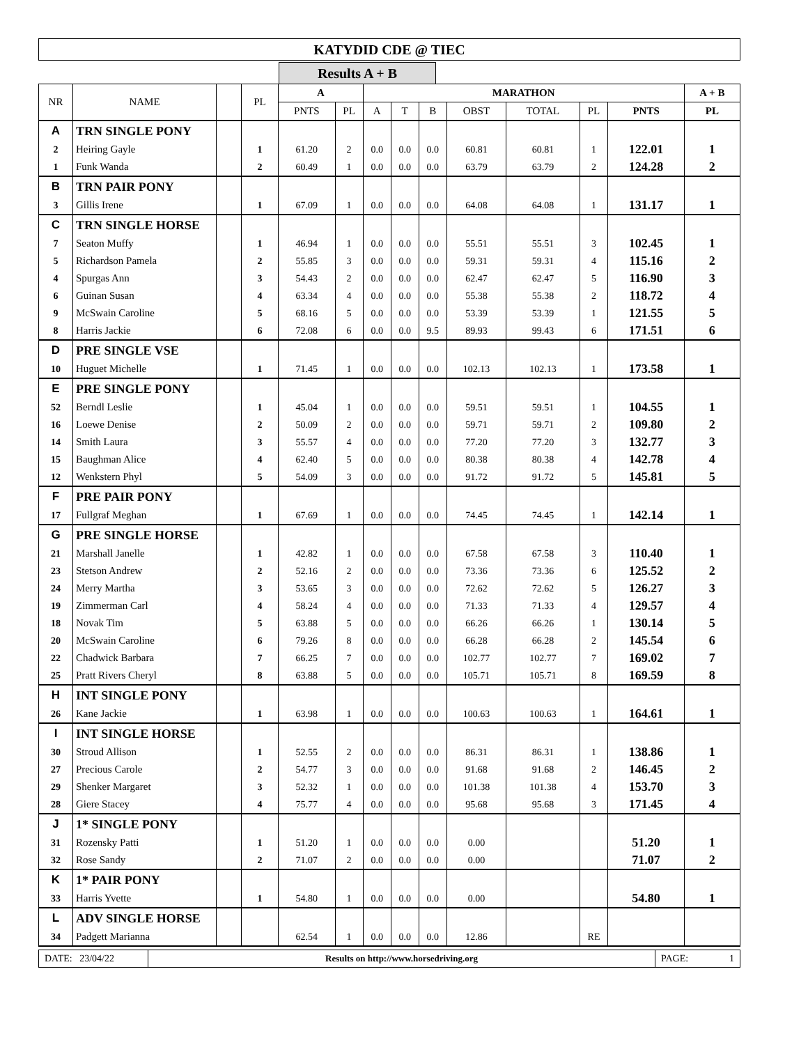KATYDID CDE @ TIEC
Results A + B
| NR | NAME | | PL | A | | MARATHON | | | | | | | A + B |
| --- | --- | --- | --- | --- | --- | --- | --- | --- | --- | --- | --- | --- | --- |
| | | | | PNTS | PL | A | T | B | OBST | TOTAL | PL | PNTS | PL |
| A | TRN SINGLE PONY | | | | | | | | | | | | |
| 2 | Heiring Gayle | | 1 | 61.20 | 2 | 0.0 | 0.0 | 0.0 | 60.81 | 60.81 | 1 | 122.01 | 1 |
| 1 | Funk Wanda | | 2 | 60.49 | 1 | 0.0 | 0.0 | 0.0 | 63.79 | 63.79 | 2 | 124.28 | 2 |
| B | TRN PAIR PONY | | | | | | | | | | | | |
| 3 | Gillis Irene | | 1 | 67.09 | 1 | 0.0 | 0.0 | 0.0 | 64.08 | 64.08 | 1 | 131.17 | 1 |
| C | TRN SINGLE HORSE | | | | | | | | | | | | |
| 7 | Seaton Muffy | | 1 | 46.94 | 1 | 0.0 | 0.0 | 0.0 | 55.51 | 55.51 | 3 | 102.45 | 1 |
| 5 | Richardson Pamela | | 2 | 55.85 | 3 | 0.0 | 0.0 | 0.0 | 59.31 | 59.31 | 4 | 115.16 | 2 |
| 4 | Spurgas Ann | | 3 | 54.43 | 2 | 0.0 | 0.0 | 0.0 | 62.47 | 62.47 | 5 | 116.90 | 3 |
| 6 | Guinan Susan | | 4 | 63.34 | 4 | 0.0 | 0.0 | 0.0 | 55.38 | 55.38 | 2 | 118.72 | 4 |
| 9 | McSwain Caroline | | 5 | 68.16 | 5 | 0.0 | 0.0 | 0.0 | 53.39 | 53.39 | 1 | 121.55 | 5 |
| 8 | Harris Jackie | | 6 | 72.08 | 6 | 0.0 | 0.0 | 9.5 | 89.93 | 99.43 | 6 | 171.51 | 6 |
| D | PRE SINGLE VSE | | | | | | | | | | | | |
| 10 | Huguet Michelle | | 1 | 71.45 | 1 | 0.0 | 0.0 | 0.0 | 102.13 | 102.13 | 1 | 173.58 | 1 |
| E | PRE SINGLE PONY | | | | | | | | | | | | |
| 52 | Berndl Leslie | | 1 | 45.04 | 1 | 0.0 | 0.0 | 0.0 | 59.51 | 59.51 | 1 | 104.55 | 1 |
| 16 | Loewe Denise | | 2 | 50.09 | 2 | 0.0 | 0.0 | 0.0 | 59.71 | 59.71 | 2 | 109.80 | 2 |
| 14 | Smith Laura | | 3 | 55.57 | 4 | 0.0 | 0.0 | 0.0 | 77.20 | 77.20 | 3 | 132.77 | 3 |
| 15 | Baughman Alice | | 4 | 62.40 | 5 | 0.0 | 0.0 | 0.0 | 80.38 | 80.38 | 4 | 142.78 | 4 |
| 12 | Wenkstern Phyl | | 5 | 54.09 | 3 | 0.0 | 0.0 | 0.0 | 91.72 | 91.72 | 5 | 145.81 | 5 |
| F | PRE PAIR PONY | | | | | | | | | | | | |
| 17 | Fullgraf Meghan | | 1 | 67.69 | 1 | 0.0 | 0.0 | 0.0 | 74.45 | 74.45 | 1 | 142.14 | 1 |
| G | PRE SINGLE HORSE | | | | | | | | | | | | |
| 21 | Marshall Janelle | | 1 | 42.82 | 1 | 0.0 | 0.0 | 0.0 | 67.58 | 67.58 | 3 | 110.40 | 1 |
| 23 | Stetson Andrew | | 2 | 52.16 | 2 | 0.0 | 0.0 | 0.0 | 73.36 | 73.36 | 6 | 125.52 | 2 |
| 24 | Merry Martha | | 3 | 53.65 | 3 | 0.0 | 0.0 | 0.0 | 72.62 | 72.62 | 5 | 126.27 | 3 |
| 19 | Zimmerman Carl | | 4 | 58.24 | 4 | 0.0 | 0.0 | 0.0 | 71.33 | 71.33 | 4 | 129.57 | 4 |
| 18 | Novak Tim | | 5 | 63.88 | 5 | 0.0 | 0.0 | 0.0 | 66.26 | 66.26 | 1 | 130.14 | 5 |
| 20 | McSwain Caroline | | 6 | 79.26 | 8 | 0.0 | 0.0 | 0.0 | 66.28 | 66.28 | 2 | 145.54 | 6 |
| 22 | Chadwick Barbara | | 7 | 66.25 | 7 | 0.0 | 0.0 | 0.0 | 102.77 | 102.77 | 7 | 169.02 | 7 |
| 25 | Pratt Rivers Cheryl | | 8 | 63.88 | 5 | 0.0 | 0.0 | 0.0 | 105.71 | 105.71 | 8 | 169.59 | 8 |
| H | INT SINGLE PONY | | | | | | | | | | | | |
| 26 | Kane Jackie | | 1 | 63.98 | 1 | 0.0 | 0.0 | 0.0 | 100.63 | 100.63 | 1 | 164.61 | 1 |
| I | INT SINGLE HORSE | | | | | | | | | | | | |
| 30 | Stroud Allison | | 1 | 52.55 | 2 | 0.0 | 0.0 | 0.0 | 86.31 | 86.31 | 1 | 138.86 | 1 |
| 27 | Precious Carole | | 2 | 54.77 | 3 | 0.0 | 0.0 | 0.0 | 91.68 | 91.68 | 2 | 146.45 | 2 |
| 29 | Shenker Margaret | | 3 | 52.32 | 1 | 0.0 | 0.0 | 0.0 | 101.38 | 101.38 | 4 | 153.70 | 3 |
| 28 | Giere Stacey | | 4 | 75.77 | 4 | 0.0 | 0.0 | 0.0 | 95.68 | 95.68 | 3 | 171.45 | 4 |
| J | 1* SINGLE PONY | | | | | | | | | | | | |
| 31 | Rozensky Patti | | 1 | 51.20 | 1 | 0.0 | 0.0 | 0.0 | 0.00 | | | 51.20 | 1 |
| 32 | Rose Sandy | | 2 | 71.07 | 2 | 0.0 | 0.0 | 0.0 | 0.00 | | | 71.07 | 2 |
| K | 1* PAIR PONY | | | | | | | | | | | | |
| 33 | Harris Yvette | | 1 | 54.80 | 1 | 0.0 | 0.0 | 0.0 | 0.00 | | | 54.80 | 1 |
| L | ADV SINGLE HORSE | | | | | | | | | | | | |
| 34 | Padgett Marianna | | | 62.54 | 1 | 0.0 | 0.0 | 0.0 | 12.86 | | RE | | |
DATE: 23/04/22 Results on http://www.horsedriving.org
PAGE: 1